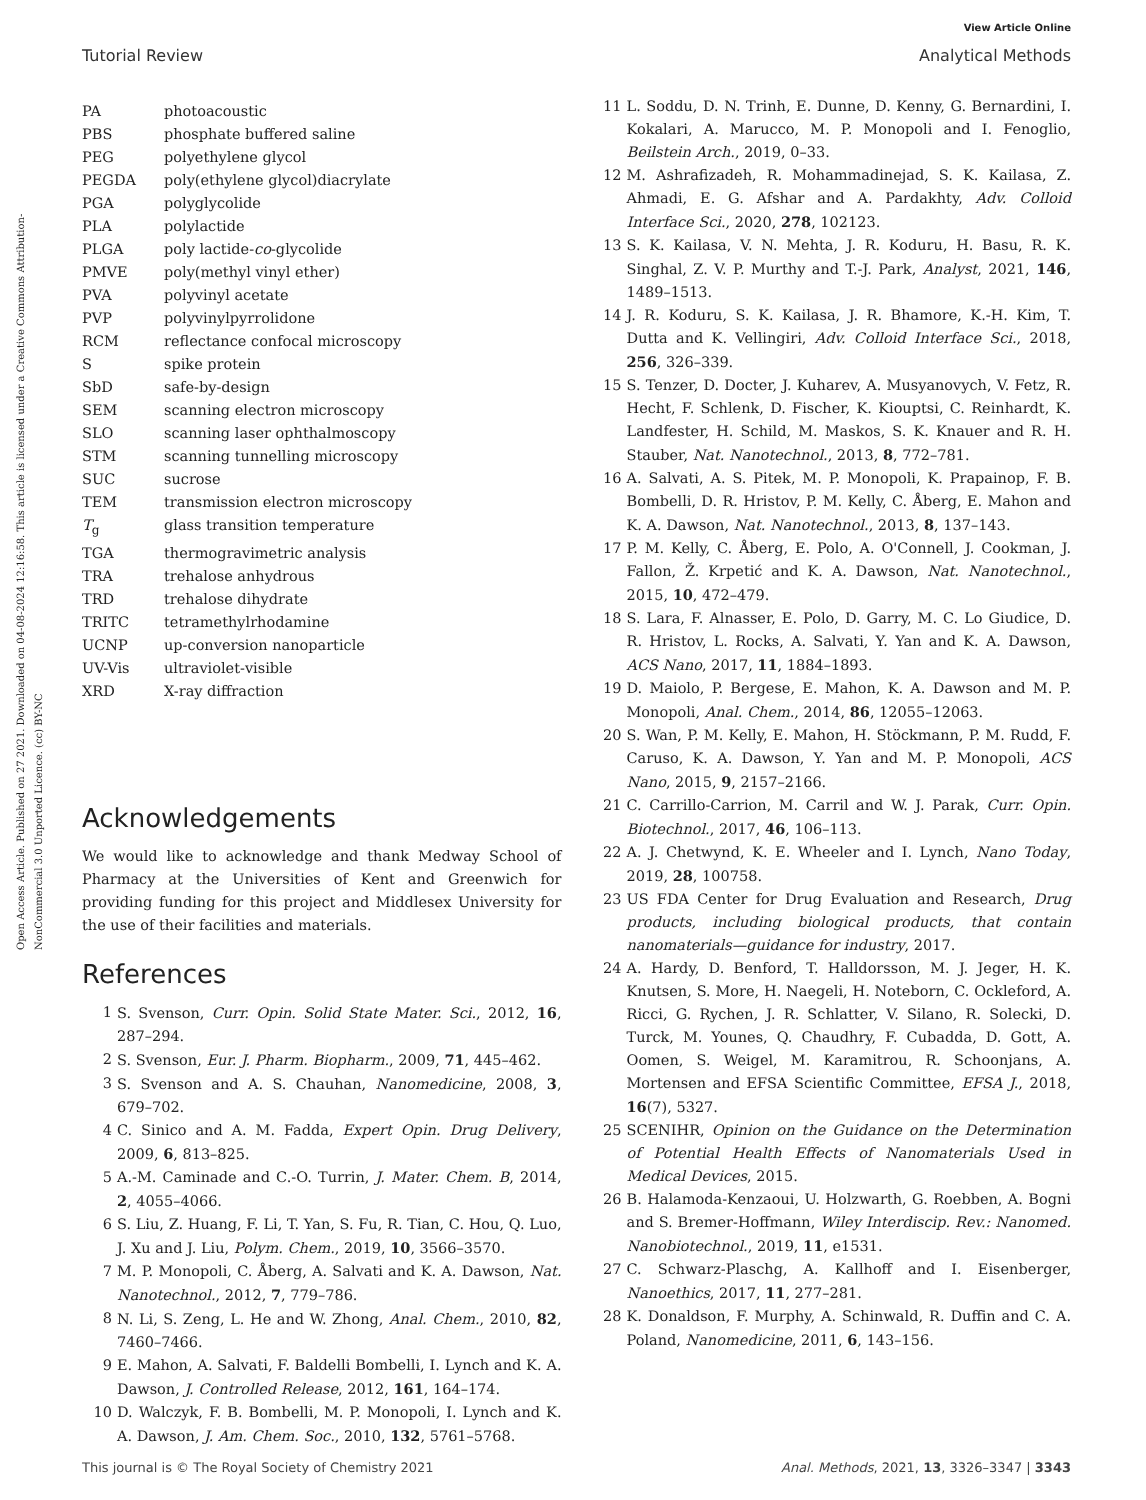View Article Online
Tutorial Review Analytical Methods
Open Access Article. Published on 27 2021. Downloaded on 04-08-2024 12:16:58. This article is licensed under a Creative Commons Attribution-NonCommercial 3.0 Unported Licence. (cc) BY-NC
PA photoacoustic
PBS phosphate buffered saline
PEG polyethylene glycol
PEGDA poly(ethylene glycol)diacrylate
PGA polyglycolide
PLA polylactide
PLGA poly lactide-co-glycolide
PMVE poly(methyl vinyl ether)
PVA polyvinyl acetate
PVP polyvinylpyrrolidone
RCM reflectance confocal microscopy
Sspike protein
SbD safe-by-design
SEM scanning electron microscopy
SLO scanning laser ophthalmoscopy
STM scanning tunnelling microscopy
SUC sucrose
TEM transmission electron microscopy
T<sub>g</sub> glass transition temperature
TGA thermogravimetric analysis
TRA trehalose anhydrous
TRD trehalose dihydrate
TRITC tetramethylrhodamine
UCNP up-conversion nanoparticle
UV-Vis ultraviolet-visible
XRD X-ray diffraction
Acknowledgements
We would like to acknowledge and thank Medway School of Pharmacy at the Universities of Kent and Greenwich for providing funding for this project and Middlesex University for the use of their facilities and materials.
References
1 S. Svenson, Curr. Opin. Solid State Mater. Sci., 2012, 16, 287–294.
2 S. Svenson, Eur. J. Pharm. Biopharm., 2009, 71, 445–462.
3 S. Svenson and A. S. Chauhan, Nanomedicine, 2008, 3, 679–702.
4 C. Sinico and A. M. Fadda, Expert Opin. Drug Delivery, 2009, 6, 813–825.
5 A.-M. Caminade and C.-O. Turrin, J. Mater. Chem. B, 2014, 2, 4055–4066.
6 S. Liu, Z. Huang, F. Li, T. Yan, S. Fu, R. Tian, C. Hou, Q. Luo, J. Xu and J. Liu, Polym. Chem., 2019, 10, 3566–3570.
7 M. P. Monopoli, C. Åberg, A. Salvati and K. A. Dawson, Nat. Nanotechnol., 2012, 7, 779–786.
8 N. Li, S. Zeng, L. He and W. Zhong, Anal. Chem., 2010, 82, 7460–7466.
9 E. Mahon, A. Salvati, F. Baldelli Bombelli, I. Lynch and K. A. Dawson, J. Controlled Release, 2012, 161, 164–174.
10 D. Walczyk, F. B. Bombelli, M. P. Monopoli, I. Lynch and K. A. Dawson, J. Am. Chem. Soc., 2010, 132, 5761–5768.
11 L. Soddu, D. N. Trinh, E. Dunne, D. Kenny, G. Bernardini, I. Kokalari, A. Marucco, M. P. Monopoli and I. Fenoglio, Beilstein Arch., 2019, 0–33.
12 M. Ashrafizadeh, R. Mohammadinejad, S. K. Kailasa, Z. Ahmadi, E. G. Afshar and A. Pardakhty, Adv. Colloid Interface Sci., 2020, 278, 102123.
13 S. K. Kailasa, V. N. Mehta, J. R. Koduru, H. Basu, R. K. Singhal, Z. V. P. Murthy and T.-J. Park, Analyst, 2021, 146, 1489–1513.
14 J. R. Koduru, S. K. Kailasa, J. R. Bhamore, K.-H. Kim, T. Dutta and K. Vellingiri, Adv. Colloid Interface Sci., 2018, 256, 326–339.
15 S. Tenzer, D. Docter, J. Kuharev, A. Musyanovych, V. Fetz, R. Hecht, F. Schlenk, D. Fischer, K. Kiouptsi, C. Reinhardt, K. Landfester, H. Schild, M. Maskos, S. K. Knauer and R. H. Stauber, Nat. Nanotechnol., 2013, 8, 772–781.
16 A. Salvati, A. S. Pitek, M. P. Monopoli, K. Prapainop, F. B. Bombelli, D. R. Hristov, P. M. Kelly, C. Åberg, E. Mahon and K. A. Dawson, Nat. Nanotechnol., 2013, 8, 137–143.
17 P. M. Kelly, C. Åberg, E. Polo, A. O'Connell, J. Cookman, J. Fallon, Ž. Krpetić and K. A. Dawson, Nat. Nanotechnol., 2015, 10, 472–479.
18 S. Lara, F. Alnasser, E. Polo, D. Garry, M. C. Lo Giudice, D. R. Hristov, L. Rocks, A. Salvati, Y. Yan and K. A. Dawson, ACS Nano, 2017, 11, 1884–1893.
19 D. Maiolo, P. Bergese, E. Mahon, K. A. Dawson and M. P. Monopoli, Anal. Chem., 2014, 86, 12055–12063.
20 S. Wan, P. M. Kelly, E. Mahon, H. Stöckmann, P. M. Rudd, F. Caruso, K. A. Dawson, Y. Yan and M. P. Monopoli, ACS Nano, 2015, 9, 2157–2166.
21 C. Carrillo-Carrion, M. Carril and W. J. Parak, Curr. Opin. Biotechnol., 2017, 46, 106–113.
22 A. J. Chetwynd, K. E. Wheeler and I. Lynch, Nano Today, 2019, 28, 100758.
23 US FDA Center for Drug Evaluation and Research, Drug products, including biological products, that contain nanomaterials—guidance for industry, 2017.
24 A. Hardy, D. Benford, T. Halldorsson, M. J. Jeger, H. K. Knutsen, S. More, H. Naegeli, H. Noteborn, C. Ockleford, A. Ricci, G. Rychen, J. R. Schlatter, V. Silano, R. Solecki, D. Turck, M. Younes, Q. Chaudhry, F. Cubadda, D. Gott, A. Oomen, S. Weigel, M. Karamitrou, R. Schoonjans, A. Mortensen and EFSA Scientific Committee, EFSA J., 2018, 16(7), 5327.
25 SCENIHR, Opinion on the Guidance on the Determination of Potential Health Effects of Nanomaterials Used in Medical Devices, 2015.
26 B. Halamoda-Kenzaoui, U. Holzwarth, G. Roebben, A. Bogni and S. Bremer-Hoffmann, Wiley Interdiscip. Rev.: Nanomed. Nanobiotechnol., 2019, 11, e1531.
27 C. Schwarz-Plaschg, A. Kallhoff and I. Eisenberger, Nanoethics, 2017, 11, 277–281.
28 K. Donaldson, F. Murphy, A. Schinwald, R. Duffin and C. A. Poland, Nanomedicine, 2011, 6, 143–156.
This journal is © The Royal Society of Chemistry 2021 Anal. Methods, 2021, 13, 3326–3347 | 3343